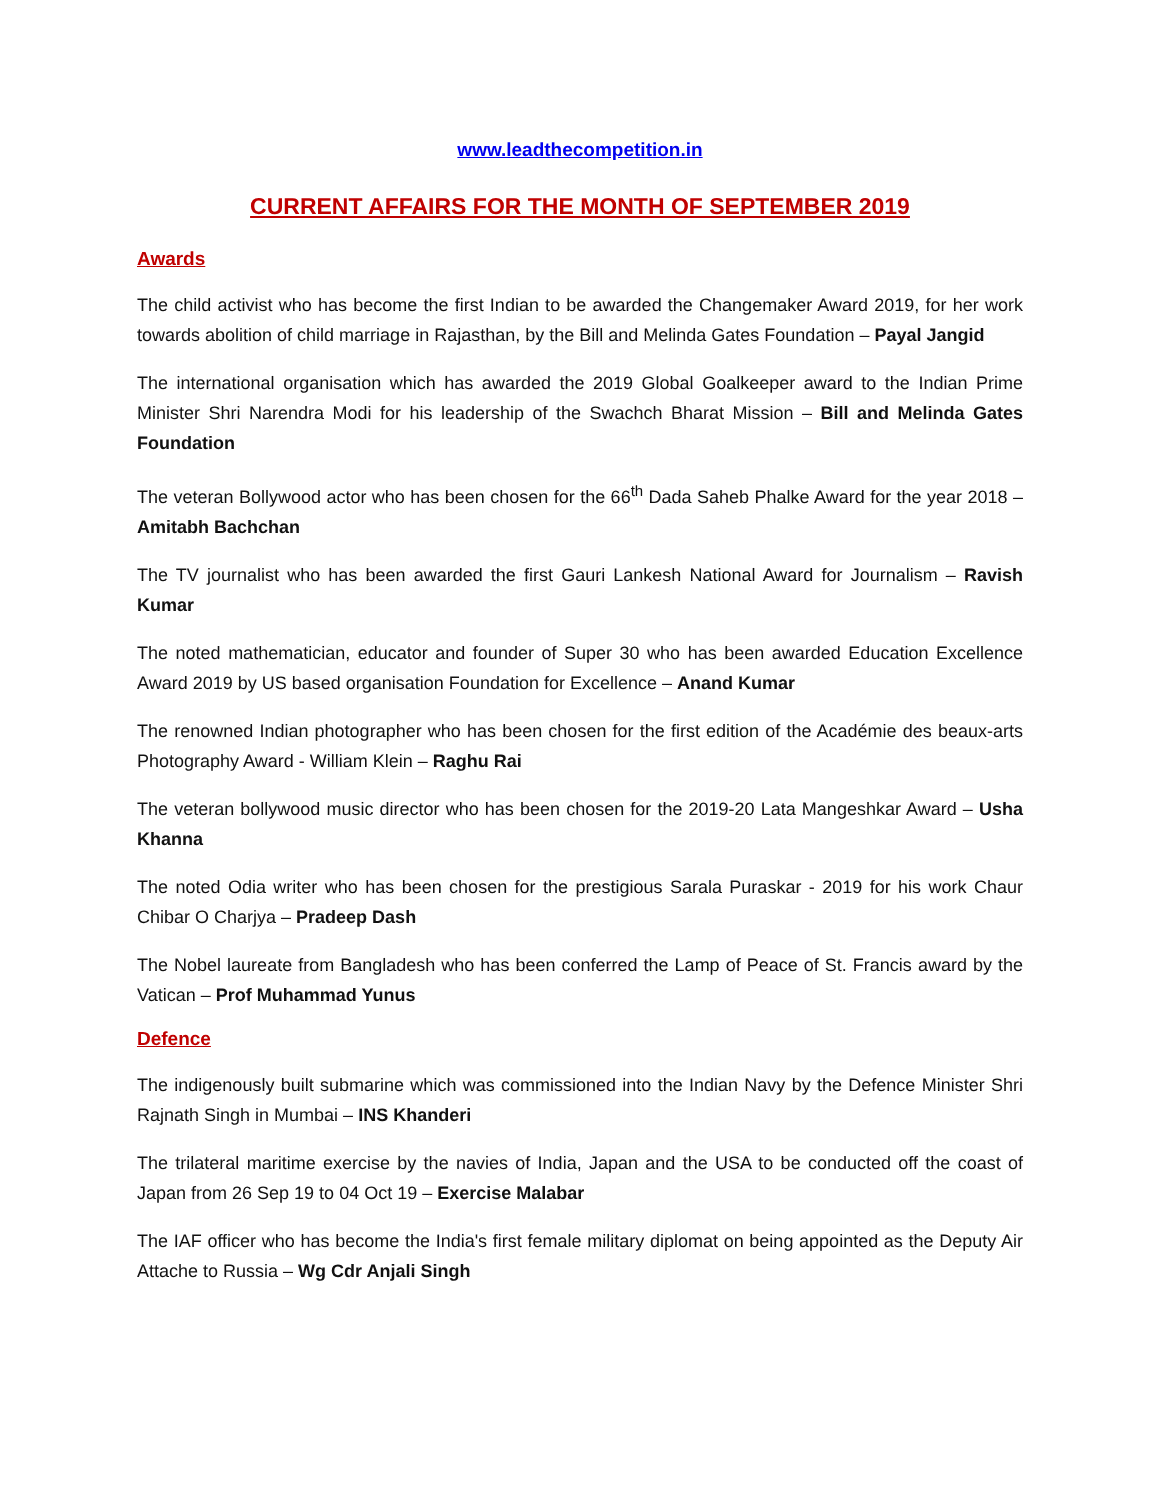www.leadthecompetition.in
CURRENT AFFAIRS FOR THE MONTH OF SEPTEMBER 2019
Awards
The child activist who has become the first Indian to be awarded the Changemaker Award 2019, for her work towards abolition of child marriage in Rajasthan, by the Bill and Melinda Gates Foundation – Payal Jangid
The international organisation which has awarded the 2019 Global Goalkeeper award to the Indian Prime Minister Shri Narendra Modi for his leadership of the Swachch Bharat Mission – Bill and Melinda Gates Foundation
The veteran Bollywood actor who has been chosen for the 66<sup>th</sup> Dada Saheb Phalke Award for the year 2018 – Amitabh Bachchan
The TV journalist who has been awarded the first Gauri Lankesh National Award for Journalism – Ravish Kumar
The noted mathematician, educator and founder of Super 30 who has been awarded Education Excellence Award 2019 by US based organisation Foundation for Excellence – Anand Kumar
The renowned Indian photographer who has been chosen for the first edition of the Académie des beaux-arts Photography Award - William Klein – Raghu Rai
The veteran bollywood music director who has been chosen for the 2019-20 Lata Mangeshkar Award – Usha Khanna
The noted Odia writer who has been chosen for the prestigious Sarala Puraskar - 2019 for his work Chaur Chibar O Charjya – Pradeep Dash
The Nobel laureate from Bangladesh who has been conferred the Lamp of Peace of St. Francis award by the Vatican – Prof Muhammad Yunus
Defence
The indigenously built submarine which was commissioned into the Indian Navy by the Defence Minister Shri Rajnath Singh in Mumbai – INS Khanderi
The trilateral maritime exercise by the navies of India, Japan and the USA to be conducted off the coast of Japan from 26 Sep 19 to 04 Oct 19 – Exercise Malabar
The IAF officer who has become the India's first female military diplomat on being appointed as the Deputy Air Attache to Russia – Wg Cdr Anjali Singh